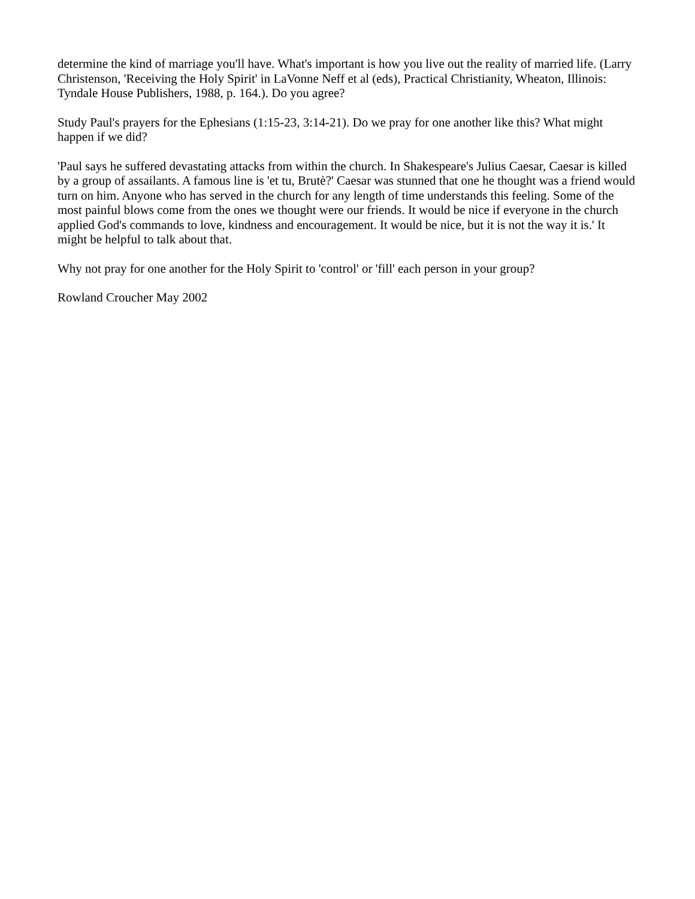determine the kind of marriage you'll have. What's important is how you live out the reality of married life. (Larry Christenson, 'Receiving the Holy Spirit' in LaVonne Neff et al (eds), Practical Christianity, Wheaton, Illinois: Tyndale House Publishers, 1988, p. 164.). Do you agree?
Study Paul's prayers for the Ephesians (1:15-23, 3:14-21). Do we pray for one another like this? What might happen if we did?
'Paul says he suffered devastating attacks from within the church. In Shakespeare's Julius Caesar, Caesar is killed by a group of assailants. A famous line is 'et tu, Brutè?' Caesar was stunned that one he thought was a friend would turn on him. Anyone who has served in the church for any length of time understands this feeling. Some of the most painful blows come from the ones we thought were our friends. It would be nice if everyone in the church applied God's commands to love, kindness and encouragement. It would be nice, but it is not the way it is.' It might be helpful to talk about that.
Why not pray for one another for the Holy Spirit to 'control' or 'fill' each person in your group?
Rowland Croucher May 2002